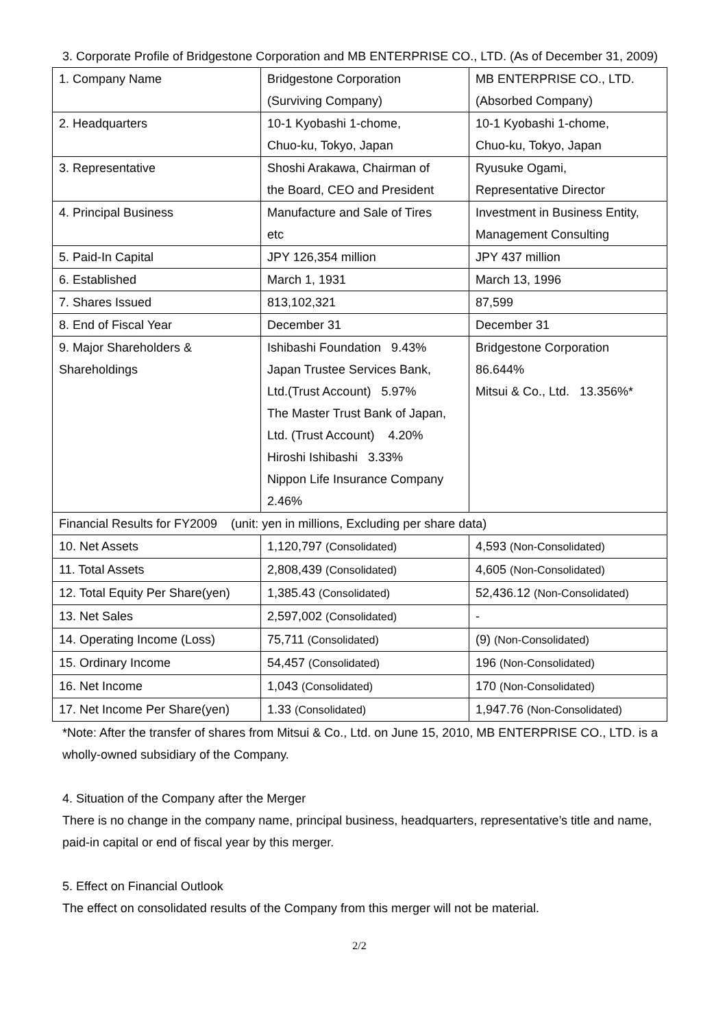3. Corporate Profile of Bridgestone Corporation and MB ENTERPRISE CO., LTD. (As of December 31, 2009)
| 1. Company Name | Bridgestone Corporation (Surviving Company) | MB ENTERPRISE CO., LTD. (Absorbed Company) |
| 2. Headquarters | 10-1 Kyobashi 1-chome, Chuo-ku, Tokyo, Japan | 10-1 Kyobashi 1-chome, Chuo-ku, Tokyo, Japan |
| 3. Representative | Shoshi Arakawa, Chairman of the Board, CEO and President | Ryusuke Ogami, Representative Director |
| 4. Principal Business | Manufacture and Sale of Tires etc | Investment in Business Entity, Management Consulting |
| 5. Paid-In Capital | JPY 126,354 million | JPY 437 million |
| 6. Established | March 1, 1931 | March 13, 1996 |
| 7. Shares Issued | 813,102,321 | 87,599 |
| 8. End of Fiscal Year | December 31 | December 31 |
| 9. Major Shareholders & Shareholdings | Ishibashi Foundation 9.43% Japan Trustee Services Bank, Ltd.(Trust Account) 5.97% The Master Trust Bank of Japan, Ltd. (Trust Account) 4.20% Hiroshi Ishibashi 3.33% Nippon Life Insurance Company 2.46% | Bridgestone Corporation 86.644% Mitsui & Co., Ltd. 13.356%* |
| Financial Results for FY2009 (unit: yen in millions, Excluding per share data) | | |
| 10. Net Assets | 1,120,797 (Consolidated) | 4,593 (Non-Consolidated) |
| 11. Total Assets | 2,808,439 (Consolidated) | 4,605 (Non-Consolidated) |
| 12. Total Equity Per Share(yen) | 1,385.43 (Consolidated) | 52,436.12 (Non-Consolidated) |
| 13. Net Sales | 2,597,002 (Consolidated) | - |
| 14. Operating Income (Loss) | 75,711 (Consolidated) | (9) (Non-Consolidated) |
| 15. Ordinary Income | 54,457 (Consolidated) | 196 (Non-Consolidated) |
| 16. Net Income | 1,043 (Consolidated) | 170 (Non-Consolidated) |
| 17. Net Income Per Share(yen) | 1.33 (Consolidated) | 1,947.76 (Non-Consolidated) |
*Note: After the transfer of shares from Mitsui & Co., Ltd. on June 15, 2010, MB ENTERPRISE CO., LTD. is a wholly-owned subsidiary of the Company.
4. Situation of the Company after the Merger
There is no change in the company name, principal business, headquarters, representative’s title and name, paid-in capital or end of fiscal year by this merger.
5. Effect on Financial Outlook
The effect on consolidated results of the Company from this merger will not be material.
2/2